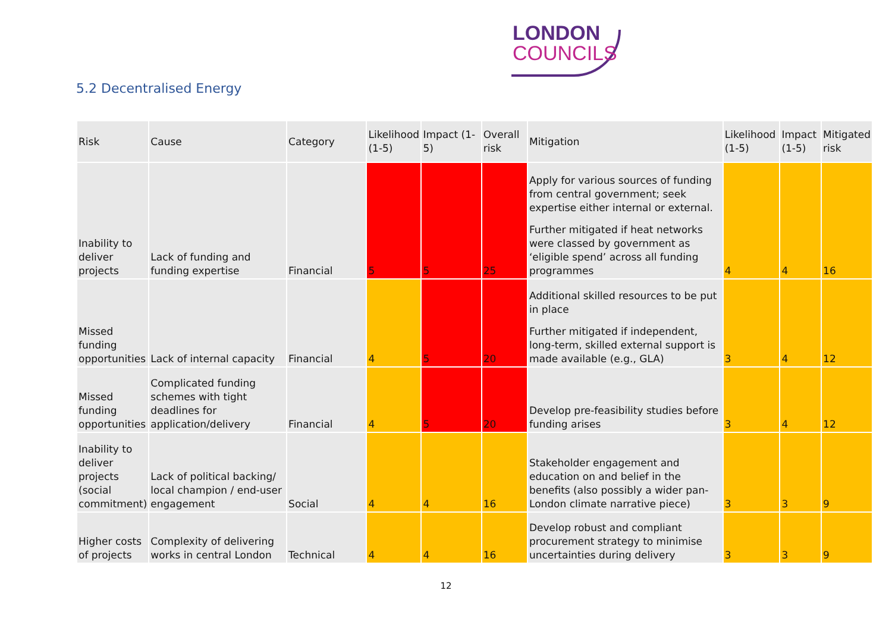LONDON
COUNCILS
5.2 Decentralised Energy
| Risk | Cause | Category | Likelihood (1-5) | Impact (1-5) | Overall risk | Mitigation | Likelihood (1-5) | Impact (1-5) | Mitigated risk |
| --- | --- | --- | --- | --- | --- | --- | --- | --- | --- |
| Inability to deliver projects | Lack of funding and funding expertise | Financial | 5 | 5 | 25 | Apply for various sources of funding from central government; seek expertise either internal or external. Further mitigated if heat networks were classed by government as ‘eligible spend’ across all funding programmes | 4 | 4 | 16 |
| Missed funding opportunities | Lack of internal capacity | Financial | 4 | 5 | 20 | Additional skilled resources to be put in place Further mitigated if independent, long-term, skilled external support is made available (e.g., GLA) | 3 | 4 | 12 |
| Missed funding opportunities | Complicated funding schemes with tight deadlines for application/delivery | Financial | 4 | 5 | 20 | Develop pre-feasibility studies before funding arises | 3 | 4 | 12 |
| Inability to deliver projects (social commitment) | Lack of political backing/ local champion / end-user engagement | Social | 4 | 4 | 16 | Stakeholder engagement and education on and belief in the benefits (also possibly a wider pan-London climate narrative piece) | 3 | 3 | 9 |
| Higher costs of projects | Complexity of delivering works in central London | Technical | 4 | 4 | 16 | Develop robust and compliant procurement strategy to minimise uncertainties during delivery | 3 | 3 | 9 |
12